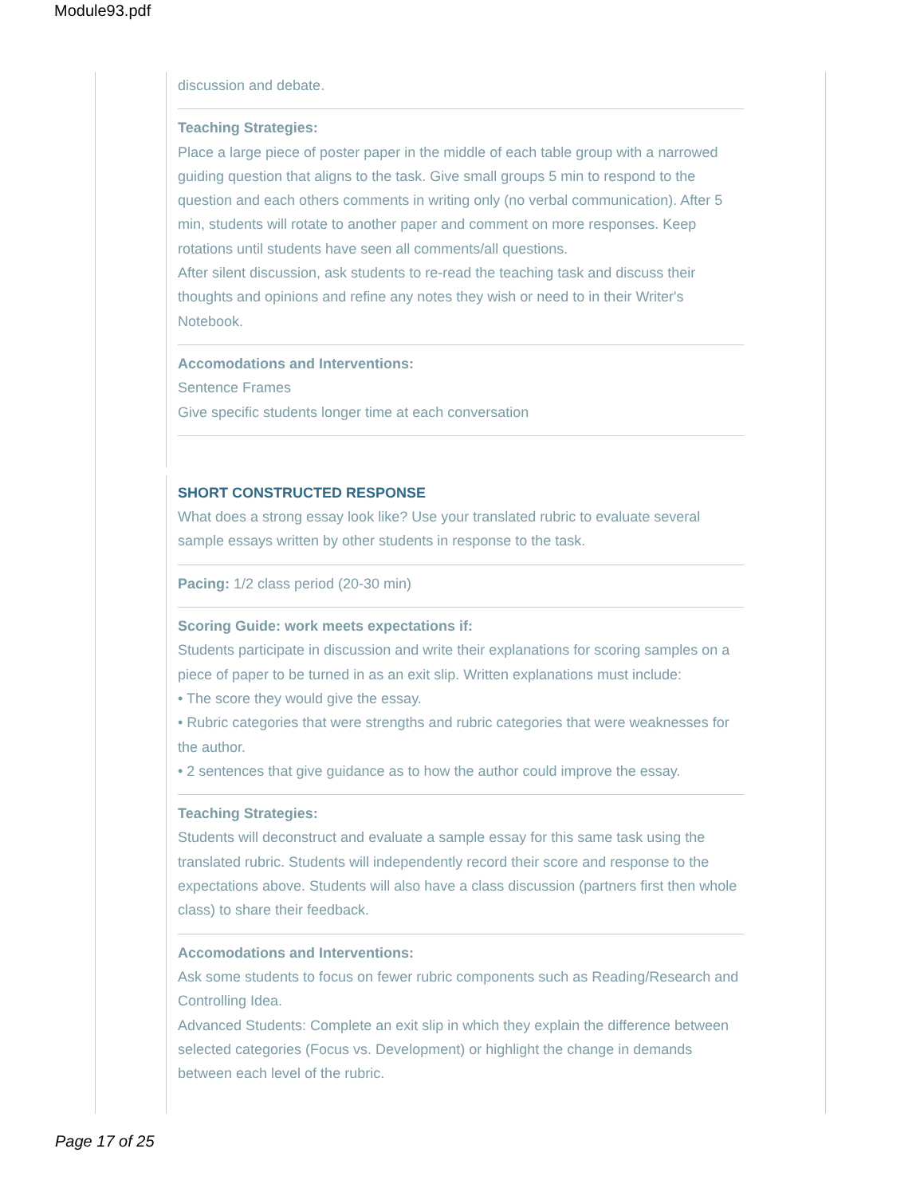Module93.pdf
discussion and debate.
Teaching Strategies:
Place a large piece of poster paper in the middle of each table group with a narrowed guiding question that aligns to the task. Give small groups 5 min to respond to the question and each others comments in writing only (no verbal communication). After 5 min, students will rotate to another paper and comment on more responses. Keep rotations until students have seen all comments/all questions.
After silent discussion, ask students to re-read the teaching task and discuss their thoughts and opinions and refine any notes they wish or need to in their Writer's Notebook.
Accomodations and Interventions:
Sentence Frames
Give specific students longer time at each conversation
SHORT CONSTRUCTED RESPONSE
What does a strong essay look like? Use your translated rubric to evaluate several sample essays written by other students in response to the task.
Pacing: 1/2 class period (20-30 min)
Scoring Guide: work meets expectations if:
Students participate in discussion and write their explanations for scoring samples on a piece of paper to be turned in as an exit slip. Written explanations must include:
• The score they would give the essay.
• Rubric categories that were strengths and rubric categories that were weaknesses for the author.
• 2 sentences that give guidance as to how the author could improve the essay.
Teaching Strategies:
Students will deconstruct and evaluate a sample essay for this same task using the translated rubric. Students will independently record their score and response to the expectations above. Students will also have a class discussion (partners first then whole class) to share their feedback.
Accomodations and Interventions:
Ask some students to focus on fewer rubric components such as Reading/Research and Controlling Idea.
Advanced Students: Complete an exit slip in which they explain the difference between selected categories (Focus vs. Development) or highlight the change in demands between each level of the rubric.
Page 17 of 25